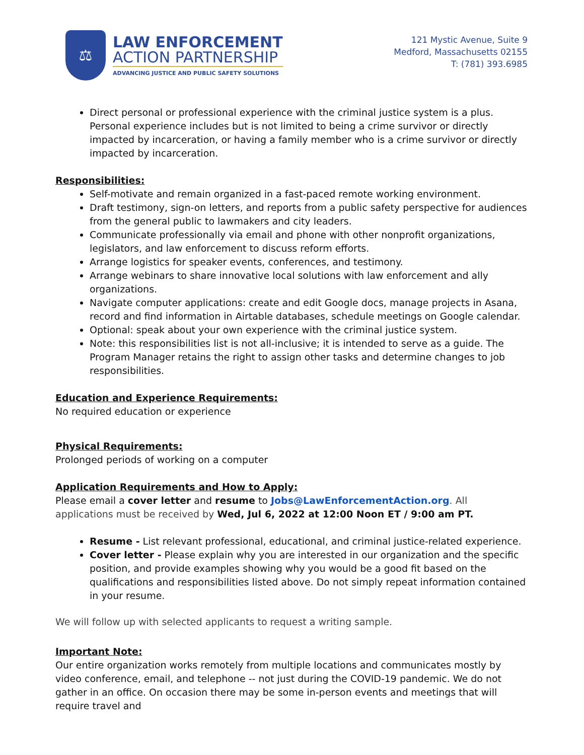⚖
LAW ENFORCEMENT
ACTION PARTNERSHIP
ADVANCING JUSTICE AND PUBLIC SAFETY SOLUTIONS
121 Mystic Avenue, Suite 9
Medford, Massachusetts 02155
T: (781) 393.6985
Direct personal or professional experience with the criminal justice system is a plus. Personal experience includes but is not limited to being a crime survivor or directly impacted by incarceration, or having a family member who is a crime survivor or directly impacted by incarceration.
Responsibilities:
Self-motivate and remain organized in a fast-paced remote working environment.
Draft testimony, sign-on letters, and reports from a public safety perspective for audiences from the general public to lawmakers and city leaders.
Communicate professionally via email and phone with other nonprofit organizations, legislators, and law enforcement to discuss reform efforts.
Arrange logistics for speaker events, conferences, and testimony.
Arrange webinars to share innovative local solutions with law enforcement and ally organizations.
Navigate computer applications: create and edit Google docs, manage projects in Asana, record and find information in Airtable databases, schedule meetings on Google calendar.
Optional: speak about your own experience with the criminal justice system.
Note: this responsibilities list is not all-inclusive; it is intended to serve as a guide. The Program Manager retains the right to assign other tasks and determine changes to job responsibilities.
Education and Experience Requirements:
No required education or experience
Physical Requirements:
Prolonged periods of working on a computer
Application Requirements and How to Apply:
Please email a cover letter and resume to Jobs@LawEnforcementAction.org. All applications must be received by Wed, Jul 6, 2022 at 12:00 Noon ET / 9:00 am PT.
Resume - List relevant professional, educational, and criminal justice-related experience.
Cover letter - Please explain why you are interested in our organization and the specific position, and provide examples showing why you would be a good fit based on the qualifications and responsibilities listed above. Do not simply repeat information contained in your resume.
We will follow up with selected applicants to request a writing sample.
Important Note:
Our entire organization works remotely from multiple locations and communicates mostly by video conference, email, and telephone -- not just during the COVID-19 pandemic. We do not gather in an office. On occasion there may be some in-person events and meetings that will require travel and